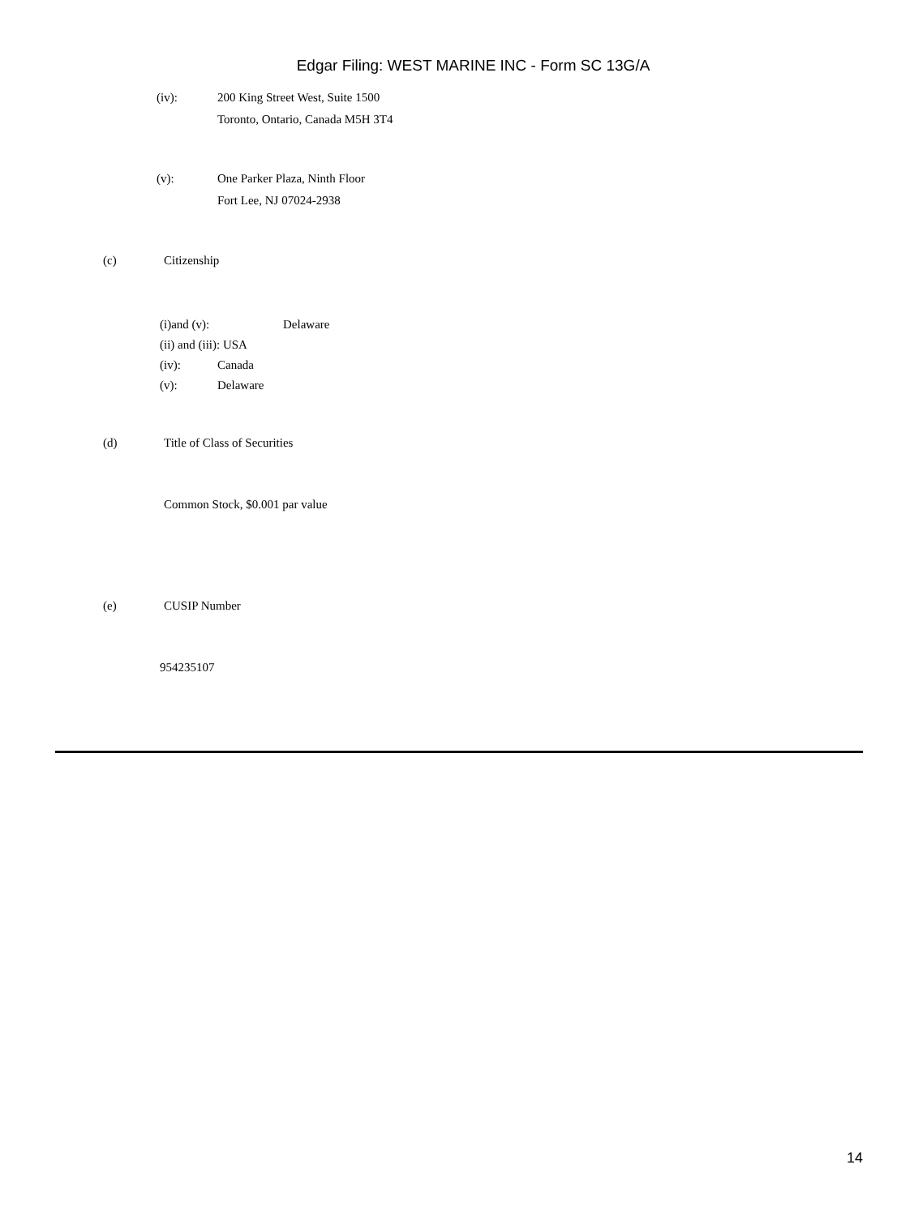Edgar Filing: WEST MARINE INC - Form SC 13G/A
(iv): 200 King Street West, Suite 1500
Toronto, Ontario, Canada M5H 3T4
(v): One Parker Plaza, Ninth Floor
Fort Lee, NJ 07024-2938
(c) Citizenship
(i)and (v): Delaware
(ii) and (iii): USA
(iv): Canada
(v): Delaware
(d) Title of Class of Securities
Common Stock, $0.001 par value
(e) CUSIP Number
954235107
14